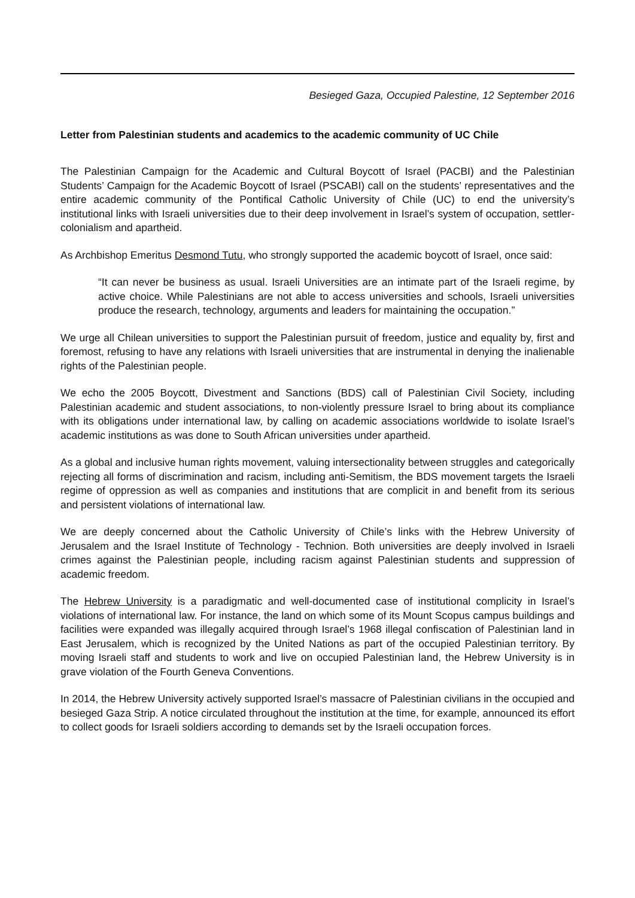Besieged Gaza, Occupied Palestine, 12 September 2016
Letter from Palestinian students and academics to the academic community of UC Chile
The Palestinian Campaign for the Academic and Cultural Boycott of Israel (PACBI) and the Palestinian Students’ Campaign for the Academic Boycott of Israel (PSCABI) call on the students’ representatives and the entire academic community of the Pontifical Catholic University of Chile (UC) to end the university’s institutional links with Israeli universities due to their deep involvement in Israel’s system of occupation, settler-colonialism and apartheid.
As Archbishop Emeritus Desmond Tutu, who strongly supported the academic boycott of Israel, once said:
“It can never be business as usual. Israeli Universities are an intimate part of the Israeli regime, by active choice. While Palestinians are not able to access universities and schools, Israeli universities produce the research, technology, arguments and leaders for maintaining the occupation.”
We urge all Chilean universities to support the Palestinian pursuit of freedom, justice and equality by, first and foremost, refusing to have any relations with Israeli universities that are instrumental in denying the inalienable rights of the Palestinian people.
We echo the 2005 Boycott, Divestment and Sanctions (BDS) call of Palestinian Civil Society, including Palestinian academic and student associations, to non-violently pressure Israel to bring about its compliance with its obligations under international law, by calling on academic associations worldwide to isolate Israel’s academic institutions as was done to South African universities under apartheid.
As a global and inclusive human rights movement, valuing intersectionality between struggles and categorically rejecting all forms of discrimination and racism, including anti-Semitism, the BDS movement targets the Israeli regime of oppression as well as companies and institutions that are complicit in and benefit from its serious and persistent violations of international law.
We are deeply concerned about the Catholic University of Chile’s links with the Hebrew University of Jerusalem and the Israel Institute of Technology - Technion. Both universities are deeply involved in Israeli crimes against the Palestinian people, including racism against Palestinian students and suppression of academic freedom.
The Hebrew University is a paradigmatic and well-documented case of institutional complicity in Israel’s violations of international law. For instance, the land on which some of its Mount Scopus campus buildings and facilities were expanded was illegally acquired through Israel’s 1968 illegal confiscation of Palestinian land in East Jerusalem, which is recognized by the United Nations as part of the occupied Palestinian territory. By moving Israeli staff and students to work and live on occupied Palestinian land, the Hebrew University is in grave violation of the Fourth Geneva Conventions.
In 2014, the Hebrew University actively supported Israel’s massacre of Palestinian civilians in the occupied and besieged Gaza Strip. A notice circulated throughout the institution at the time, for example, announced its effort to collect goods for Israeli soldiers according to demands set by the Israeli occupation forces.